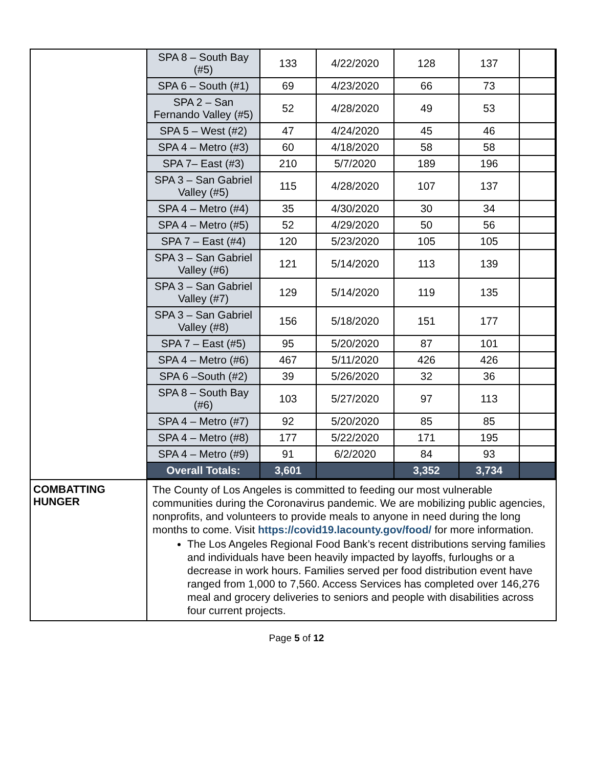| | / SPA 8 – South Bay (#5) / 133 / 4/22/2020 / 128 / 137 / / / SPA 6 – South (#1) / 69 / 4/23/2020 / 66 / 73 / / / SPA 2 – San Fernando Valley (#5) / 52 / 4/28/2020 / 49 / 53 / / / SPA 5 – West (#2) / 47 / 4/24/2020 / 45 / 46 / / / SPA 4 – Metro (#3) / 60 / 4/18/2020 / 58 / 58 / / / SPA 7– East (#3) / 210 / 5/7/2020 / 189 / 196 / / / SPA 3 – San Gabriel Valley (#5) / 115 / 4/28/2020 / 107 / 137 / / / SPA 4 – Metro (#4) / 35 / 4/30/2020 / 30 / 34 / / / SPA 4 – Metro (#5) / 52 / 4/29/2020 / 50 / 56 / / / SPA 7 – East (#4) / 120 / 5/23/2020 / 105 / 105 / / / SPA 3 – San Gabriel Valley (#6) / 121 / 5/14/2020 / 113 / 139 / / / SPA 3 – San Gabriel Valley (#7) / 129 / 5/14/2020 / 119 / 135 / / / SPA 3 – San Gabriel Valley (#8) / 156 / 5/18/2020 / 151 / 177 / / / SPA 7 – East (#5) / 95 / 5/20/2020 / 87 / 101 / / / SPA 4 – Metro (#6) / 467 / 5/11/2020 / 426 / 426 / / / SPA 6 –South (#2) / 39 / 5/26/2020 / 32 / 36 / / / SPA 8 – South Bay (#6) / 103 / 5/27/2020 / 97 / 113 / / / SPA 4 – Metro (#7) / 92 / 5/20/2020 / 85 / 85 / / / SPA 4 – Metro (#8) / 177 / 5/22/2020 / 171 / 195 / / / SPA 4 – Metro (#9) / 91 / 6/2/2020 / 84 / 93 / / / Overall Totals: / 3,601 / / 3,352 / 3,734 / / |
| COMBATTING HUNGER | The County of Los Angeles is committed to feeding our most vulnerable communities during the Coronavirus pandemic. We are mobilizing public agencies, nonprofits, and volunteers to provide meals to anyone in need during the long months to come. Visit https://covid19.lacounty.gov/food/ for more information. The Los Angeles Regional Food Bank’s recent distributions serving families and individuals have been heavily impacted by layoffs, furloughs or a decrease in work hours. Families served per food distribution event have ranged from 1,000 to 7,560. Access Services has completed over 146,276 meal and grocery deliveries to seniors and people with disabilities across four current projects. |
Page 5 of 12